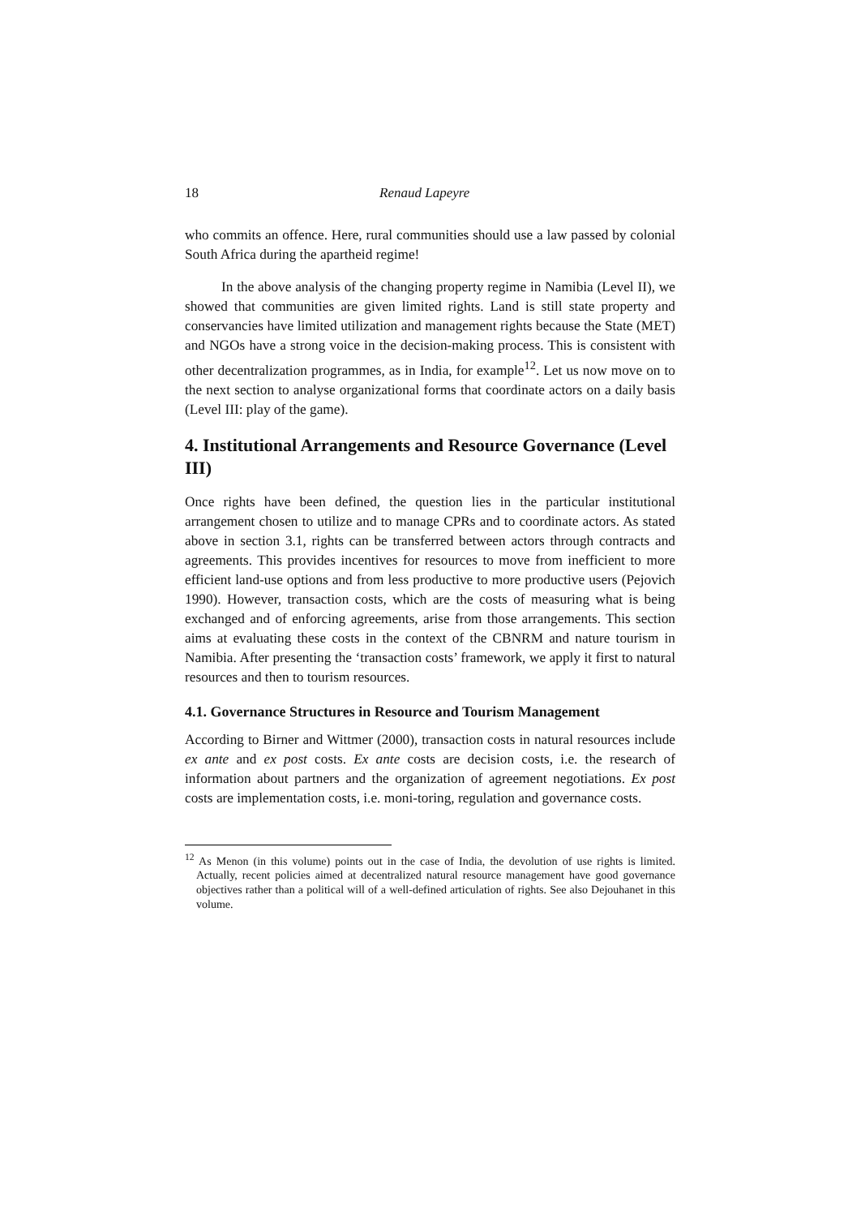18 Renaud Lapeyre
who commits an offence. Here, rural communities should use a law passed by colonial South Africa during the apartheid regime!
In the above analysis of the changing property regime in Namibia (Level II), we showed that communities are given limited rights. Land is still state property and conservancies have limited utilization and management rights because the State (MET) and NGOs have a strong voice in the decision-making process. This is consistent with other decentralization programmes, as in India, for example<sup>12</sup>. Let us now move on to the next section to analyse organizational forms that coordinate actors on a daily basis (Level III: play of the game).
4. Institutional Arrangements and Resource Governance (Level III)
Once rights have been defined, the question lies in the particular institutional arrangement chosen to utilize and to manage CPRs and to coordinate actors. As stated above in section 3.1, rights can be transferred between actors through contracts and agreements. This provides incentives for resources to move from inefficient to more efficient land-use options and from less productive to more productive users (Pejovich 1990). However, transaction costs, which are the costs of measuring what is being exchanged and of enforcing agreements, arise from those arrangements. This section aims at evaluating these costs in the context of the CBNRM and nature tourism in Namibia. After presenting the ‘transaction costs’ framework, we apply it first to natural resources and then to tourism resources.
4.1. Governance Structures in Resource and Tourism Management
According to Birner and Wittmer (2000), transaction costs in natural resources include ex ante and ex post costs. Ex ante costs are decision costs, i.e. the research of information about partners and the organization of agreement negotiations. Ex post costs are implementation costs, i.e. moni-toring, regulation and governance costs.
<sup>12</sup> As Menon (in this volume) points out in the case of India, the devolution of use rights is limited. Actually, recent policies aimed at decentralized natural resource management have good governance objectives rather than a political will of a well-defined articulation of rights. See also Dejouhanet in this volume.